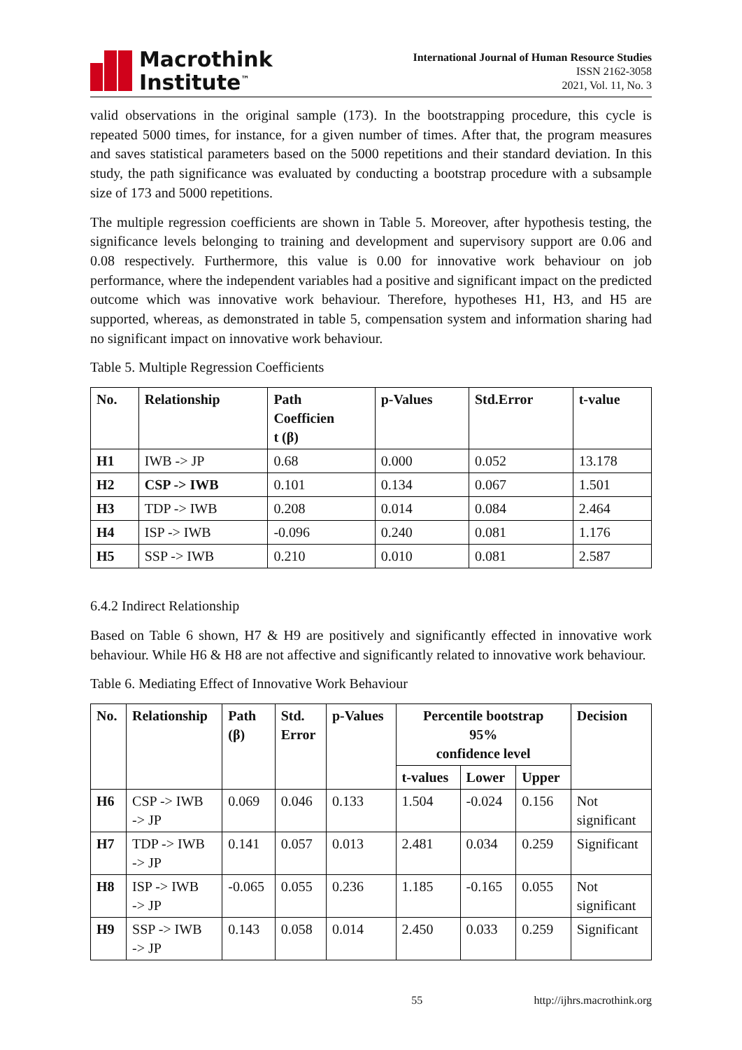Macrothink
Institute<sup>™</sup>
International Journal of Human Resource Studies
ISSN 2162-3058
2021, Vol. 11, No. 3
valid observations in the original sample (173). In the bootstrapping procedure, this cycle is repeated 5000 times, for instance, for a given number of times. After that, the program measures and saves statistical parameters based on the 5000 repetitions and their standard deviation. In this study, the path significance was evaluated by conducting a bootstrap procedure with a subsample size of 173 and 5000 repetitions.
The multiple regression coefficients are shown in Table 5. Moreover, after hypothesis testing, the significance levels belonging to training and development and supervisory support are 0.06 and 0.08 respectively. Furthermore, this value is 0.00 for innovative work behaviour on job performance, where the independent variables had a positive and significant impact on the predicted outcome which was innovative work behaviour. Therefore, hypotheses H1, H3, and H5 are supported, whereas, as demonstrated in table 5, compensation system and information sharing had no significant impact on innovative work behaviour.
Table 5. Multiple Regression Coefficients
| No. | Relationship | Path Coefficien t (β) | p-Values | Std.Error | t-value |
| --- | --- | --- | --- | --- | --- |
| H1 | IWB -> JP | 0.68 | 0.000 | 0.052 | 13.178 |
| H2 | CSP -> IWB | 0.101 | 0.134 | 0.067 | 1.501 |
| H3 | TDP -> IWB | 0.208 | 0.014 | 0.084 | 2.464 |
| H4 | ISP -> IWB | -0.096 | 0.240 | 0.081 | 1.176 |
| H5 | SSP -> IWB | 0.210 | 0.010 | 0.081 | 2.587 |
6.4.2 Indirect Relationship
Based on Table 6 shown, H7 & H9 are positively and significantly effected in innovative work behaviour. While H6 & H8 are not affective and significantly related to innovative work behaviour.
Table 6. Mediating Effect of Innovative Work Behaviour
| No. | Relationship | Path (β) | Std. Error | p-Values | Percentile bootstrap 95% confidence level | | | Decision |
| --- | --- | --- | --- | --- | --- | --- | --- | --- |
| | | | | | t-values | Lower | Upper | |
| H6 | CSP -> IWB -> JP | 0.069 | 0.046 | 0.133 | 1.504 | -0.024 | 0.156 | Not significant |
| H7 | TDP -> IWB -> JP | 0.141 | 0.057 | 0.013 | 2.481 | 0.034 | 0.259 | Significant |
| H8 | ISP -> IWB -> JP | -0.065 | 0.055 | 0.236 | 1.185 | -0.165 | 0.055 | Not significant |
| H9 | SSP -> IWB -> JP | 0.143 | 0.058 | 0.014 | 2.450 | 0.033 | 0.259 | Significant |
55 http://ijhrs.macrothink.org